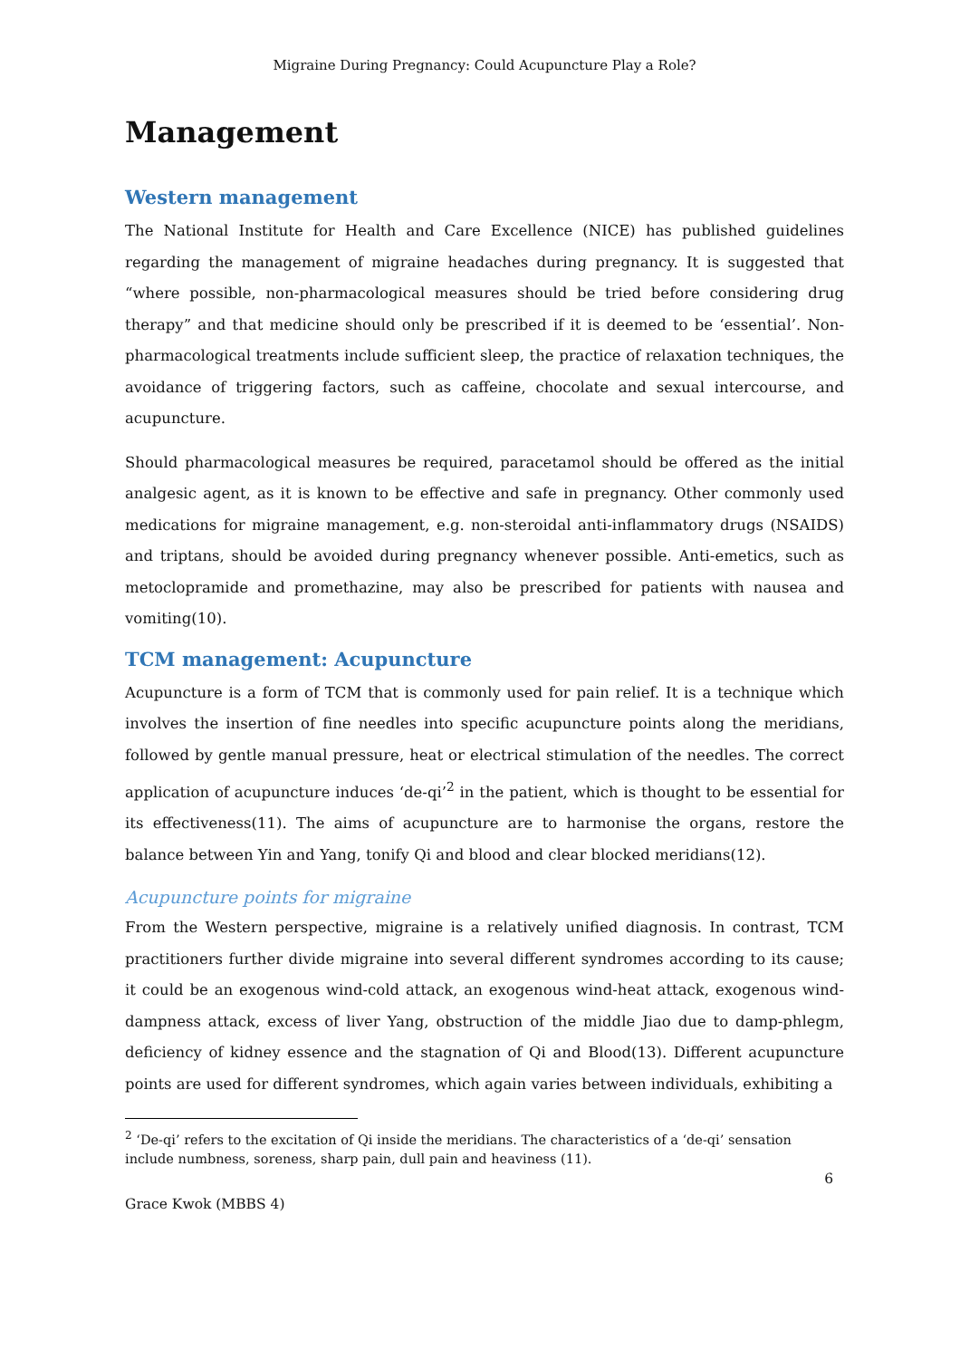Migraine During Pregnancy: Could Acupuncture Play a Role?
Management
Western management
The National Institute for Health and Care Excellence (NICE) has published guidelines regarding the management of migraine headaches during pregnancy. It is suggested that “where possible, non-pharmacological measures should be tried before considering drug therapy” and that medicine should only be prescribed if it is deemed to be ‘essential’. Non-pharmacological treatments include sufficient sleep, the practice of relaxation techniques, the avoidance of triggering factors, such as caffeine, chocolate and sexual intercourse, and acupuncture.
Should pharmacological measures be required, paracetamol should be offered as the initial analgesic agent, as it is known to be effective and safe in pregnancy. Other commonly used medications for migraine management, e.g. non-steroidal anti-inflammatory drugs (NSAIDS) and triptans, should be avoided during pregnancy whenever possible. Anti-emetics, such as metoclopramide and promethazine, may also be prescribed for patients with nausea and vomiting(10).
TCM management: Acupuncture
Acupuncture is a form of TCM that is commonly used for pain relief. It is a technique which involves the insertion of fine needles into specific acupuncture points along the meridians, followed by gentle manual pressure, heat or electrical stimulation of the needles. The correct application of acupuncture induces ‘de-qi’<sup>2</sup> in the patient, which is thought to be essential for its effectiveness(11). The aims of acupuncture are to harmonise the organs, restore the balance between Yin and Yang, tonify Qi and blood and clear blocked meridians(12).
Acupuncture points for migraine
From the Western perspective, migraine is a relatively unified diagnosis. In contrast, TCM practitioners further divide migraine into several different syndromes according to its cause; it could be an exogenous wind-cold attack, an exogenous wind-heat attack, exogenous wind-dampness attack, excess of liver Yang, obstruction of the middle Jiao due to damp-phlegm, deficiency of kidney essence and the stagnation of Qi and Blood(13). Different acupuncture points are used for different syndromes, which again varies between individuals, exhibiting a
<sup>2</sup> ‘De-qi’ refers to the excitation of Qi inside the meridians. The characteristics of a ‘de-qi’ sensation include numbness, soreness, sharp pain, dull pain and heaviness (11).
Grace Kwok (MBBS 4) 6